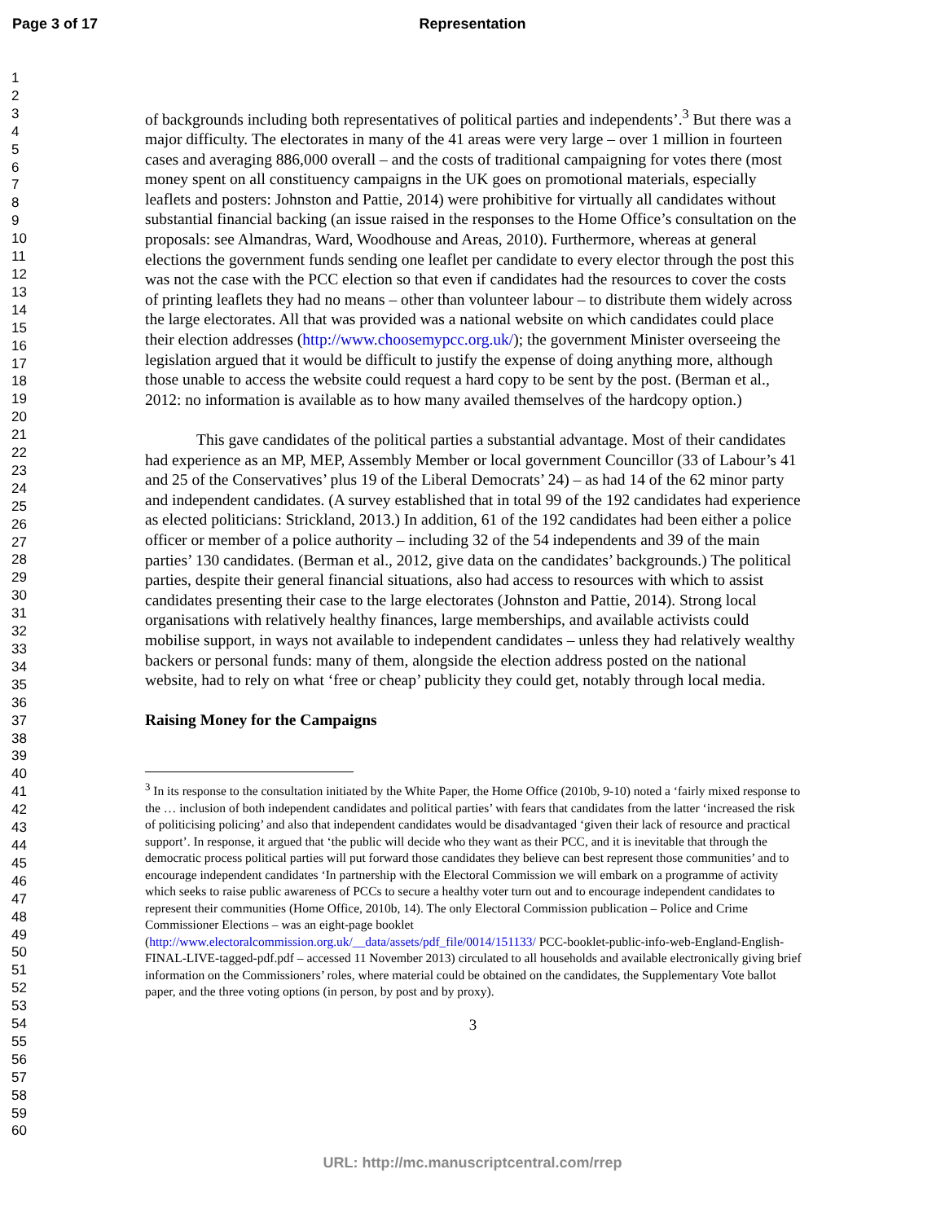Page 3 of 17
Representation
1
2
3
4
5
6
7
8
9
10
11
12
13
14
15
16
17
18
19
20
21
22
23
24
25
26
27
28
29
30
31
32
33
34
35
36
37
38
39
40
41
42
43
44
45
46
47
48
49
50
51
52
53
54
55
56
57
58
59
60
of backgrounds including both representatives of political parties and independents’.<sup>3</sup> But there was a major difficulty. The electorates in many of the 41 areas were very large – over 1 million in fourteen cases and averaging 886,000 overall – and the costs of traditional campaigning for votes there (most money spent on all constituency campaigns in the UK goes on promotional materials, especially leaflets and posters: Johnston and Pattie, 2014) were prohibitive for virtually all candidates without substantial financial backing (an issue raised in the responses to the Home Office’s consultation on the proposals: see Almandras, Ward, Woodhouse and Areas, 2010). Furthermore, whereas at general elections the government funds sending one leaflet per candidate to every elector through the post this was not the case with the PCC election so that even if candidates had the resources to cover the costs of printing leaflets they had no means – other than volunteer labour – to distribute them widely across the large electorates. All that was provided was a national website on which candidates could place their election addresses (http://www.choosemypcc.org.uk/); the government Minister overseeing the legislation argued that it would be difficult to justify the expense of doing anything more, although those unable to access the website could request a hard copy to be sent by the post. (Berman et al., 2012: no information is available as to how many availed themselves of the hardcopy option.)
This gave candidates of the political parties a substantial advantage. Most of their candidates had experience as an MP, MEP, Assembly Member or local government Councillor (33 of Labour’s 41 and 25 of the Conservatives’ plus 19 of the Liberal Democrats’ 24) – as had 14 of the 62 minor party and independent candidates. (A survey established that in total 99 of the 192 candidates had experience as elected politicians: Strickland, 2013.) In addition, 61 of the 192 candidates had been either a police officer or member of a police authority – including 32 of the 54 independents and 39 of the main parties’ 130 candidates. (Berman et al., 2012, give data on the candidates’ backgrounds.) The political parties, despite their general financial situations, also had access to resources with which to assist candidates presenting their case to the large electorates (Johnston and Pattie, 2014). Strong local organisations with relatively healthy finances, large memberships, and available activists could mobilise support, in ways not available to independent candidates – unless they had relatively wealthy backers or personal funds: many of them, alongside the election address posted on the national website, had to rely on what ‘free or cheap’ publicity they could get, notably through local media.
Raising Money for the Campaigns
<sup>3</sup> In its response to the consultation initiated by the White Paper, the Home Office (2010b, 9-10) noted a ‘fairly mixed response to the … inclusion of both independent candidates and political parties’ with fears that candidates from the latter ‘increased the risk of politicising policing’ and also that independent candidates would be disadvantaged ‘given their lack of resource and practical support’. In response, it argued that ‘the public will decide who they want as their PCC, and it is inevitable that through the democratic process political parties will put forward those candidates they believe can best represent those communities’ and to encourage independent candidates ‘In partnership with the Electoral Commission we will embark on a programme of activity which seeks to raise public awareness of PCCs to secure a healthy voter turn out and to encourage independent candidates to represent their communities (Home Office, 2010b, 14). The only Electoral Commission publication – Police and Crime Commissioner Elections – was an eight-page booklet (http://www.electoralcommission.org.uk/__data/assets/pdf_file/0014/151133/ PCC-booklet-public-info-web-England-English-FINAL-LIVE-tagged-pdf.pdf – accessed 11 November 2013) circulated to all households and available electronically giving brief information on the Commissioners’ roles, where material could be obtained on the candidates, the Supplementary Vote ballot paper, and the three voting options (in person, by post and by proxy).
3
URL: http://mc.manuscriptcentral.com/rrep